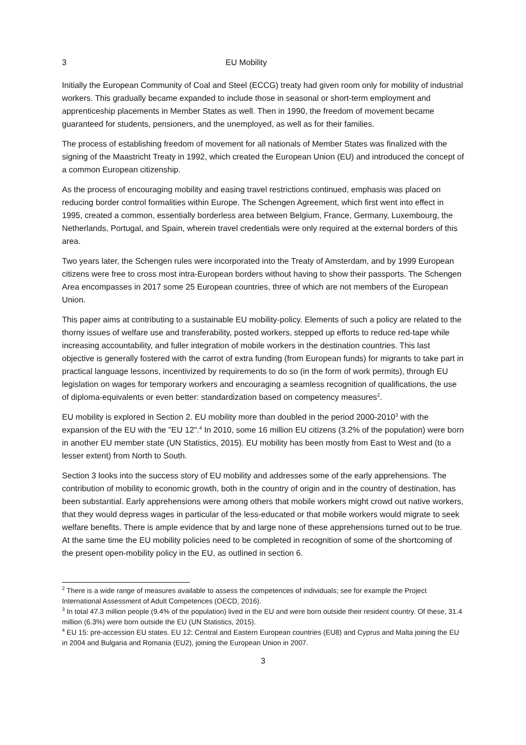3 EU Mobility
Initially the European Community of Coal and Steel (ECCG) treaty had given room only for mobility of industrial workers. This gradually became expanded to include those in seasonal or short-term employment and apprenticeship placements in Member States as well. Then in 1990, the freedom of movement became guaranteed for students, pensioners, and the unemployed, as well as for their families.
The process of establishing freedom of movement for all nationals of Member States was finalized with the signing of the Maastricht Treaty in 1992, which created the European Union (EU) and introduced the concept of a common European citizenship.
As the process of encouraging mobility and easing travel restrictions continued, emphasis was placed on reducing border control formalities within Europe. The Schengen Agreement, which first went into effect in 1995, created a common, essentially borderless area between Belgium, France, Germany, Luxembourg, the Netherlands, Portugal, and Spain, wherein travel credentials were only required at the external borders of this area.
Two years later, the Schengen rules were incorporated into the Treaty of Amsterdam, and by 1999 European citizens were free to cross most intra-European borders without having to show their passports. The Schengen Area encompasses in 2017 some 25 European countries, three of which are not members of the European Union.
This paper aims at contributing to a sustainable EU mobility-policy. Elements of such a policy are related to the thorny issues of welfare use and transferability, posted workers, stepped up efforts to reduce red-tape while increasing accountability, and fuller integration of mobile workers in the destination countries. This last objective is generally fostered with the carrot of extra funding (from European funds) for migrants to take part in practical language lessons, incentivized by requirements to do so (in the form of work permits), through EU legislation on wages for temporary workers and encouraging a seamless recognition of qualifications, the use of diploma-equivalents or even better: standardization based on competency measures<sup>2</sup>.
EU mobility is explored in Section 2. EU mobility more than doubled in the period 2000-2010<sup>3</sup> with the expansion of the EU with the "EU 12".<sup>4</sup> In 2010, some 16 million EU citizens (3.2% of the population) were born in another EU member state (UN Statistics, 2015). EU mobility has been mostly from East to West and (to a lesser extent) from North to South.
Section 3 looks into the success story of EU mobility and addresses some of the early apprehensions. The contribution of mobility to economic growth, both in the country of origin and in the country of destination, has been substantial. Early apprehensions were among others that mobile workers might crowd out native workers, that they would depress wages in particular of the less-educated or that mobile workers would migrate to seek welfare benefits. There is ample evidence that by and large none of these apprehensions turned out to be true. At the same time the EU mobility policies need to be completed in recognition of some of the shortcoming of the present open-mobility policy in the EU, as outlined in section 6.
<sup>2</sup> There is a wide range of measures available to assess the competences of individuals; see for example the Project International Assessment of Adult Competences (OECD, 2016).
<sup>3</sup> In total 47.3 million people (9.4% of the population) lived in the EU and were born outside their resident country. Of these, 31.4 million (6.3%) were born outside the EU (UN Statistics, 2015).
<sup>4</sup> EU 15: pre-accession EU states. EU 12: Central and Eastern European countries (EU8) and Cyprus and Malta joining the EU in 2004 and Bulgaria and Romania (EU2), joining the European Union in 2007.
3